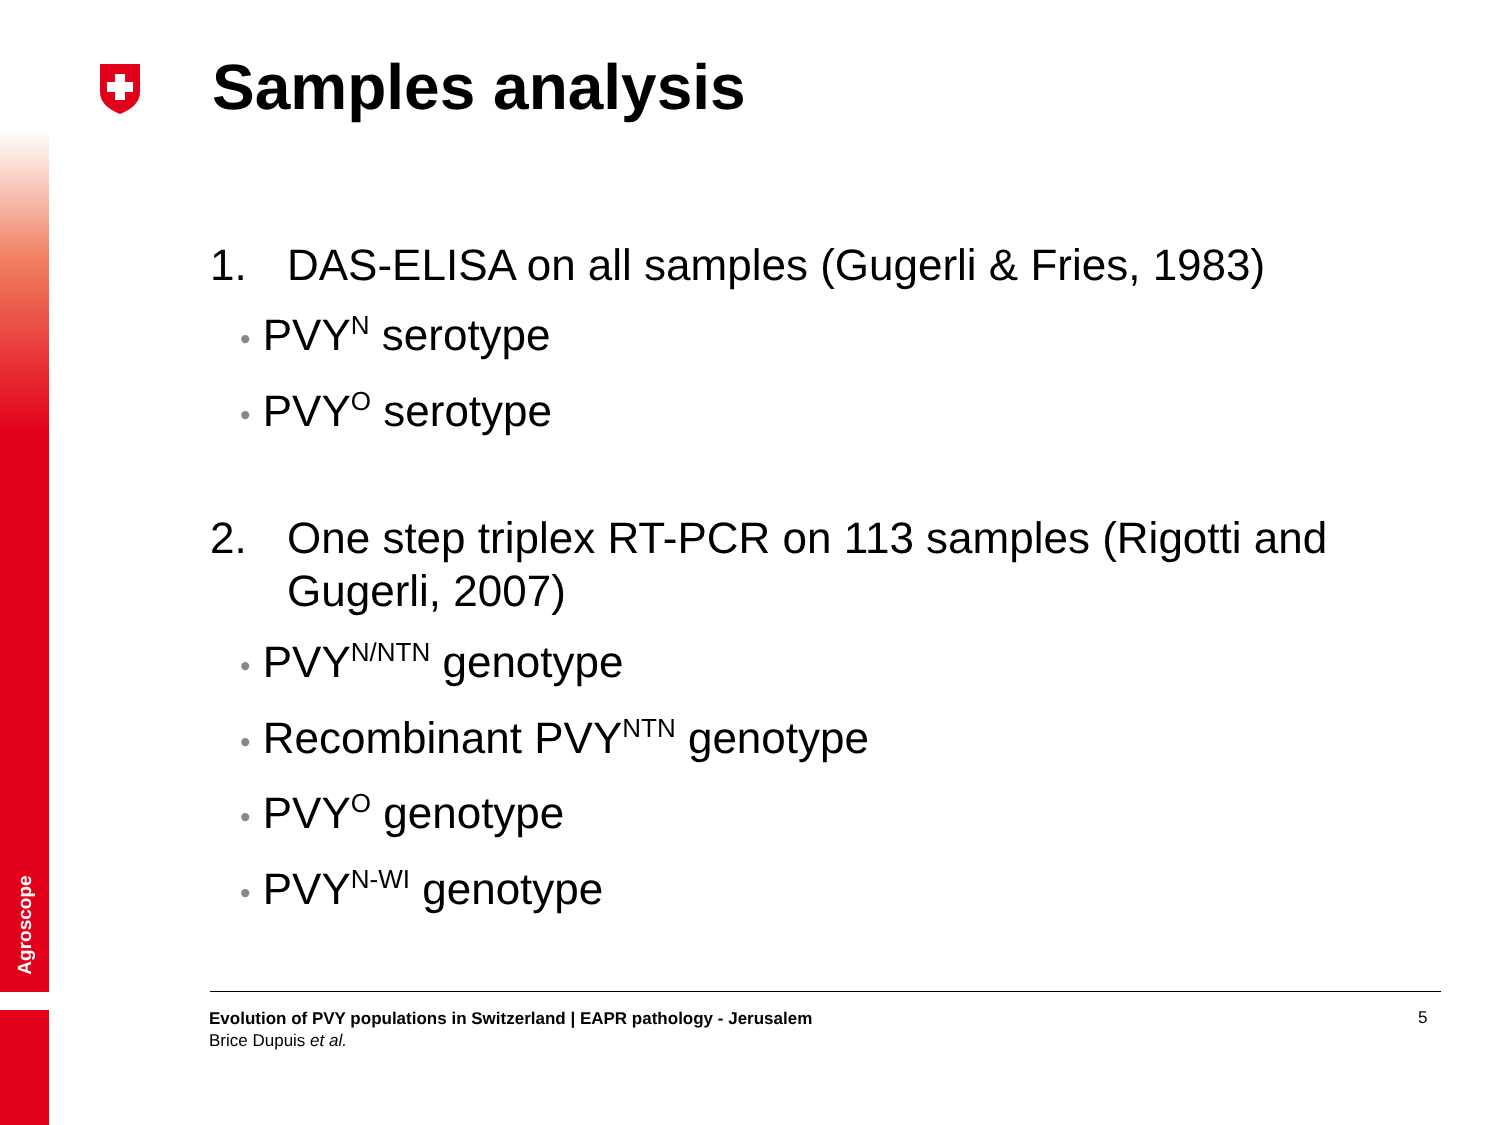Agroscope
Samples analysis
1. DAS-ELISA on all samples (Gugerli & Fries, 1983)
• PVY<sup>N</sup> serotype
• PVY<sup>O</sup> serotype
2. One step triplex RT-PCR on 113 samples (Rigotti and Gugerli, 2007)
• PVY<sup>N/NTN</sup> genotype
• Recombinant PVY<sup>NTN</sup> genotype
• PVY<sup>O</sup> genotype
• PVY<sup>N-WI</sup> genotype
Evolution of PVY populations in Switzerland | EAPR pathology - Jerusalem
Brice Dupuis et al.
5